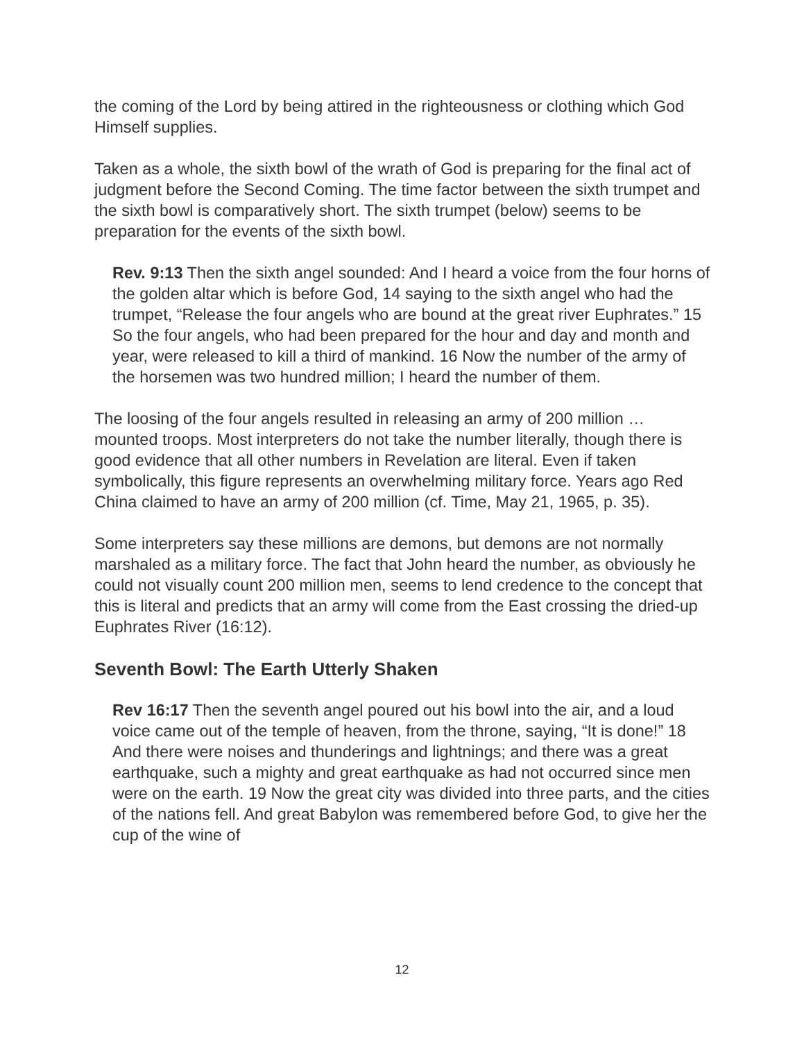the coming of the Lord by being attired in the righteousness or clothing which God Himself supplies.
Taken as a whole, the sixth bowl of the wrath of God is preparing for the final act of judgment before the Second Coming. The time factor between the sixth trumpet and the sixth bowl is comparatively short. The sixth trumpet (below) seems to be preparation for the events of the sixth bowl.
Rev. 9:13 Then the sixth angel sounded: And I heard a voice from the four horns of the golden altar which is before God, 14 saying to the sixth angel who had the trumpet, “Release the four angels who are bound at the great river Euphrates.” 15 So the four angels, who had been prepared for the hour and day and month and year, were released to kill a third of mankind. 16 Now the number of the army of the horsemen was two hundred million; I heard the number of them.
The loosing of the four angels resulted in releasing an army of 200 million … mounted troops. Most interpreters do not take the number literally, though there is good evidence that all other numbers in Revelation are literal. Even if taken symbolically, this figure represents an overwhelming military force. Years ago Red China claimed to have an army of 200 million (cf. Time, May 21, 1965, p. 35).
Some interpreters say these millions are demons, but demons are not normally marshaled as a military force. The fact that John heard the number, as obviously he could not visually count 200 million men, seems to lend credence to the concept that this is literal and predicts that an army will come from the East crossing the dried-up Euphrates River (16:12).
Seventh Bowl: The Earth Utterly Shaken
Rev 16:17 Then the seventh angel poured out his bowl into the air, and a loud voice came out of the temple of heaven, from the throne, saying, “It is done!” 18 And there were noises and thunderings and lightnings; and there was a great earthquake, such a mighty and great earthquake as had not occurred since men were on the earth. 19 Now the great city was divided into three parts, and the cities of the nations fell. And great Babylon was remembered before God, to give her the cup of the wine of
12